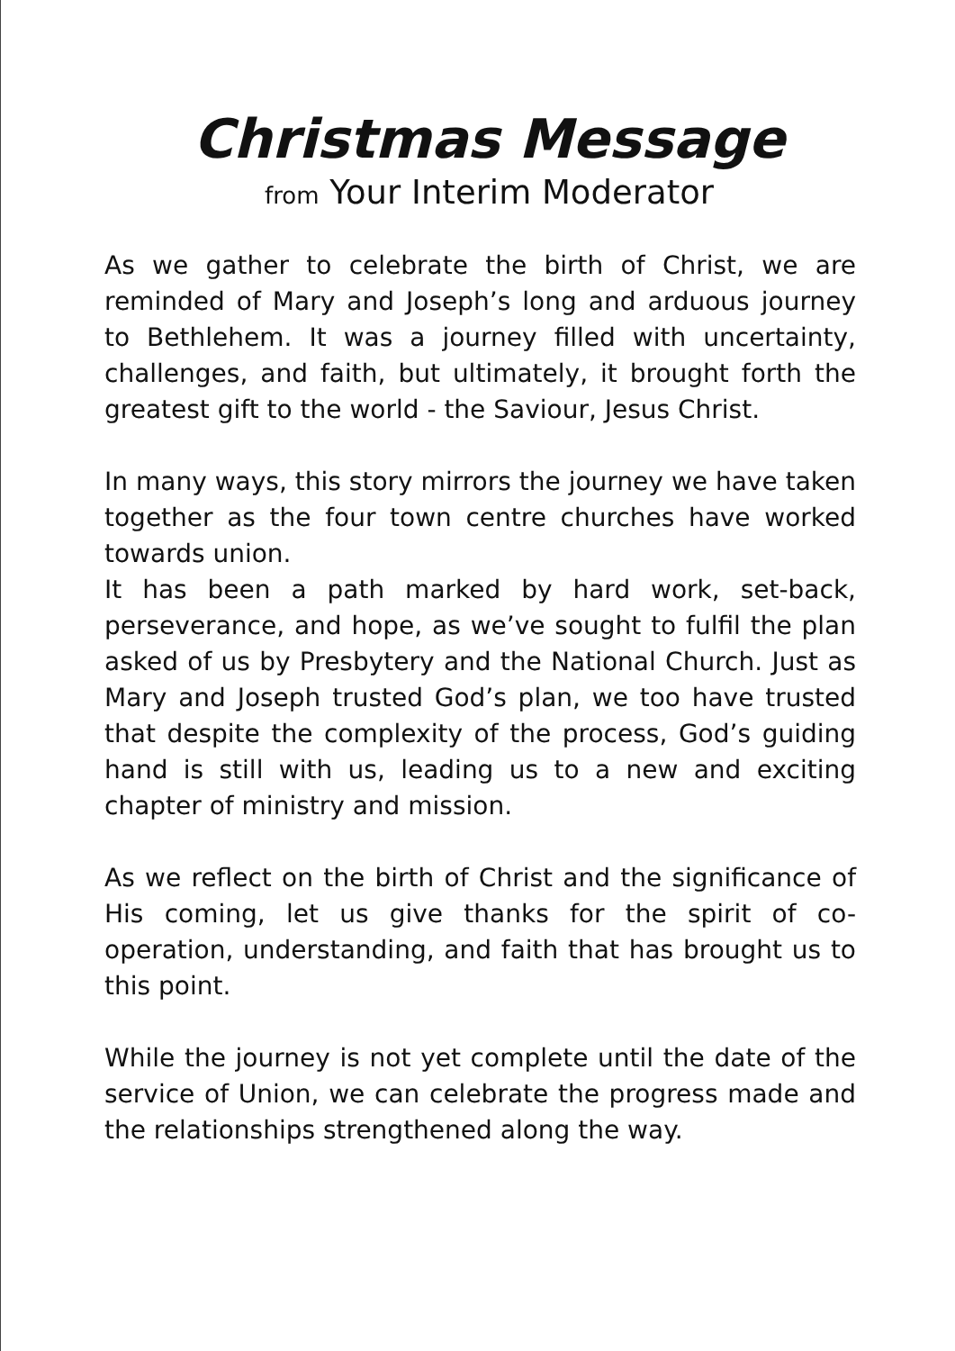Christmas Message
from Your Interim Moderator
As we gather to celebrate the birth of Christ, we are reminded of Mary and Joseph’s long and arduous journey to Bethlehem. It was a journey filled with uncertainty, challenges, and faith, but ultimately, it brought forth the greatest gift to the world - the Saviour, Jesus Christ.
In many ways, this story mirrors the journey we have taken together as the four town centre churches have worked towards union.
It has been a path marked by hard work, set-back, perseverance, and hope, as we’ve sought to fulfil the plan asked of us by Presbytery and the National Church. Just as Mary and Joseph trusted God’s plan, we too have trusted that despite the complexity of the process, God’s guiding hand is still with us, leading us to a new and exciting chapter of ministry and mission.
As we reflect on the birth of Christ and the significance of His coming, let us give thanks for the spirit of co-operation, understanding, and faith that has brought us to this point.
While the journey is not yet complete until the date of the service of Union, we can celebrate the progress made and the relationships strengthened along the way.